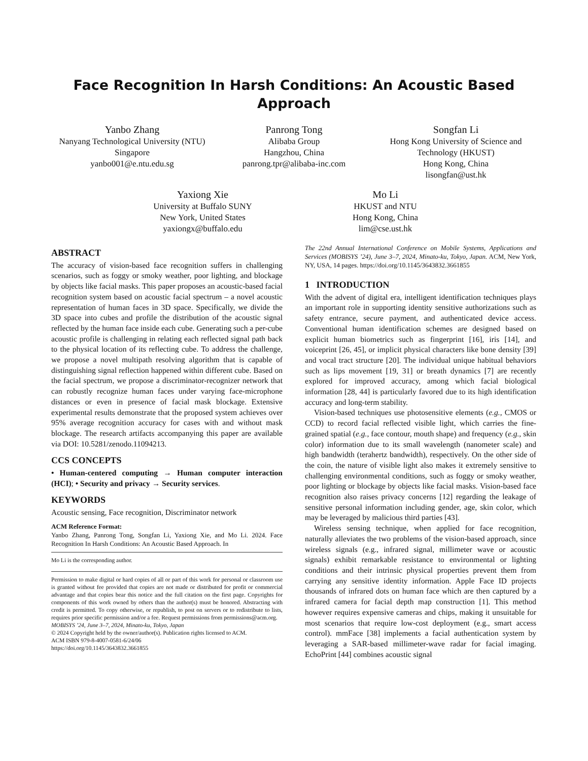Face Recognition In Harsh Conditions: An Acoustic Based Approach
Yanbo Zhang
Nanyang Technological University (NTU)
Singapore
yanbo001@e.ntu.edu.sg
Panrong Tong
Alibaba Group
Hangzhou, China
panrong.tpr@alibaba-inc.com
Songfan Li
Hong Kong University of Science and Technology (HKUST)
Hong Kong, China
lisongfan@ust.hk
Yaxiong Xie
University at Buffalo SUNY
New York, United States
yaxiongx@buffalo.edu
Mo Li
HKUST and NTU
Hong Kong, China
lim@cse.ust.hk
ABSTRACT
The accuracy of vision-based face recognition suffers in challenging scenarios, such as foggy or smoky weather, poor lighting, and blockage by objects like facial masks. This paper proposes an acoustic-based facial recognition system based on acoustic facial spectrum – a novel acoustic representation of human faces in 3D space. Specifically, we divide the 3D space into cubes and profile the distribution of the acoustic signal reflected by the human face inside each cube. Generating such a per-cube acoustic profile is challenging in relating each reflected signal path back to the physical location of its reflecting cube. To address the challenge, we propose a novel multipath resolving algorithm that is capable of distinguishing signal reflection happened within different cube. Based on the facial spectrum, we propose a discriminator-recognizer network that can robustly recognize human faces under varying face-microphone distances or even in presence of facial mask blockage. Extensive experimental results demonstrate that the proposed system achieves over 95% average recognition accuracy for cases with and without mask blockage. The research artifacts accompanying this paper are available via DOI: 10.5281/zenodo.11094213.
CCS CONCEPTS
• Human-centered computing → Human computer interaction (HCI); • Security and privacy → Security services.
KEYWORDS
Acoustic sensing, Face recognition, Discriminator network
ACM Reference Format:
Yanbo Zhang, Panrong Tong, Songfan Li, Yaxiong Xie, and Mo Li. 2024. Face Recognition In Harsh Conditions: An Acoustic Based Approach. In
Mo Li is the corresponding author.
Permission to make digital or hard copies of all or part of this work for personal or classroom use is granted without fee provided that copies are not made or distributed for profit or commercial advantage and that copies bear this notice and the full citation on the first page. Copyrights for components of this work owned by others than the author(s) must be honored. Abstracting with credit is permitted. To copy otherwise, or republish, to post on servers or to redistribute to lists, requires prior specific permission and/or a fee. Request permissions from permissions@acm.org.
MOBISYS ’24, June 3–7, 2024, Minato-ku, Tokyo, Japan
© 2024 Copyright held by the owner/author(s). Publication rights licensed to ACM.
ACM ISBN 979-8-4007-0581-6/24/06
https://doi.org/10.1145/3643832.3661855
The 22nd Annual International Conference on Mobile Systems, Applications and Services (MOBISYS ’24), June 3–7, 2024, Minato-ku, Tokyo, Japan. ACM, New York, NY, USA, 14 pages. https://doi.org/10.1145/3643832.3661855
1 INTRODUCTION
With the advent of digital era, intelligent identification techniques plays an important role in supporting identity sensitive authorizations such as safety entrance, secure payment, and authenticated device access. Conventional human identification schemes are designed based on explicit human biometrics such as fingerprint [16], iris [14], and voiceprint [26, 45], or implicit physical characters like bone density [39] and vocal tract structure [20]. The individual unique habitual behaviors such as lips movement [19, 31] or breath dynamics [7] are recently explored for improved accuracy, among which facial biological information [28, 44] is particularly favored due to its high identification accuracy and long-term stability.
Vision-based techniques use photosensitive elements (e.g., CMOS or CCD) to record facial reflected visible light, which carries the fine-grained spatial (e.g., face contour, mouth shape) and frequency (e.g., skin color) information due to its small wavelength (nanometer scale) and high bandwidth (terahertz bandwidth), respectively. On the other side of the coin, the nature of visible light also makes it extremely sensitive to challenging environmental conditions, such as foggy or smoky weather, poor lighting or blockage by objects like facial masks. Vision-based face recognition also raises privacy concerns [12] regarding the leakage of sensitive personal information including gender, age, skin color, which may be leveraged by malicious third parties [43].
Wireless sensing technique, when applied for face recognition, naturally alleviates the two problems of the vision-based approach, since wireless signals (e.g., infrared signal, millimeter wave or acoustic signals) exhibit remarkable resistance to environmental or lighting conditions and their intrinsic physical properties prevent them from carrying any sensitive identity information. Apple Face ID projects thousands of infrared dots on human face which are then captured by a infrared camera for facial depth map construction [1]. This method however requires expensive cameras and chips, making it unsuitable for most scenarios that require low-cost deployment (e.g., smart access control). mmFace [38] implements a facial authentication system by leveraging a SAR-based millimeter-wave radar for facial imaging. EchoPrint [44] combines acoustic signal